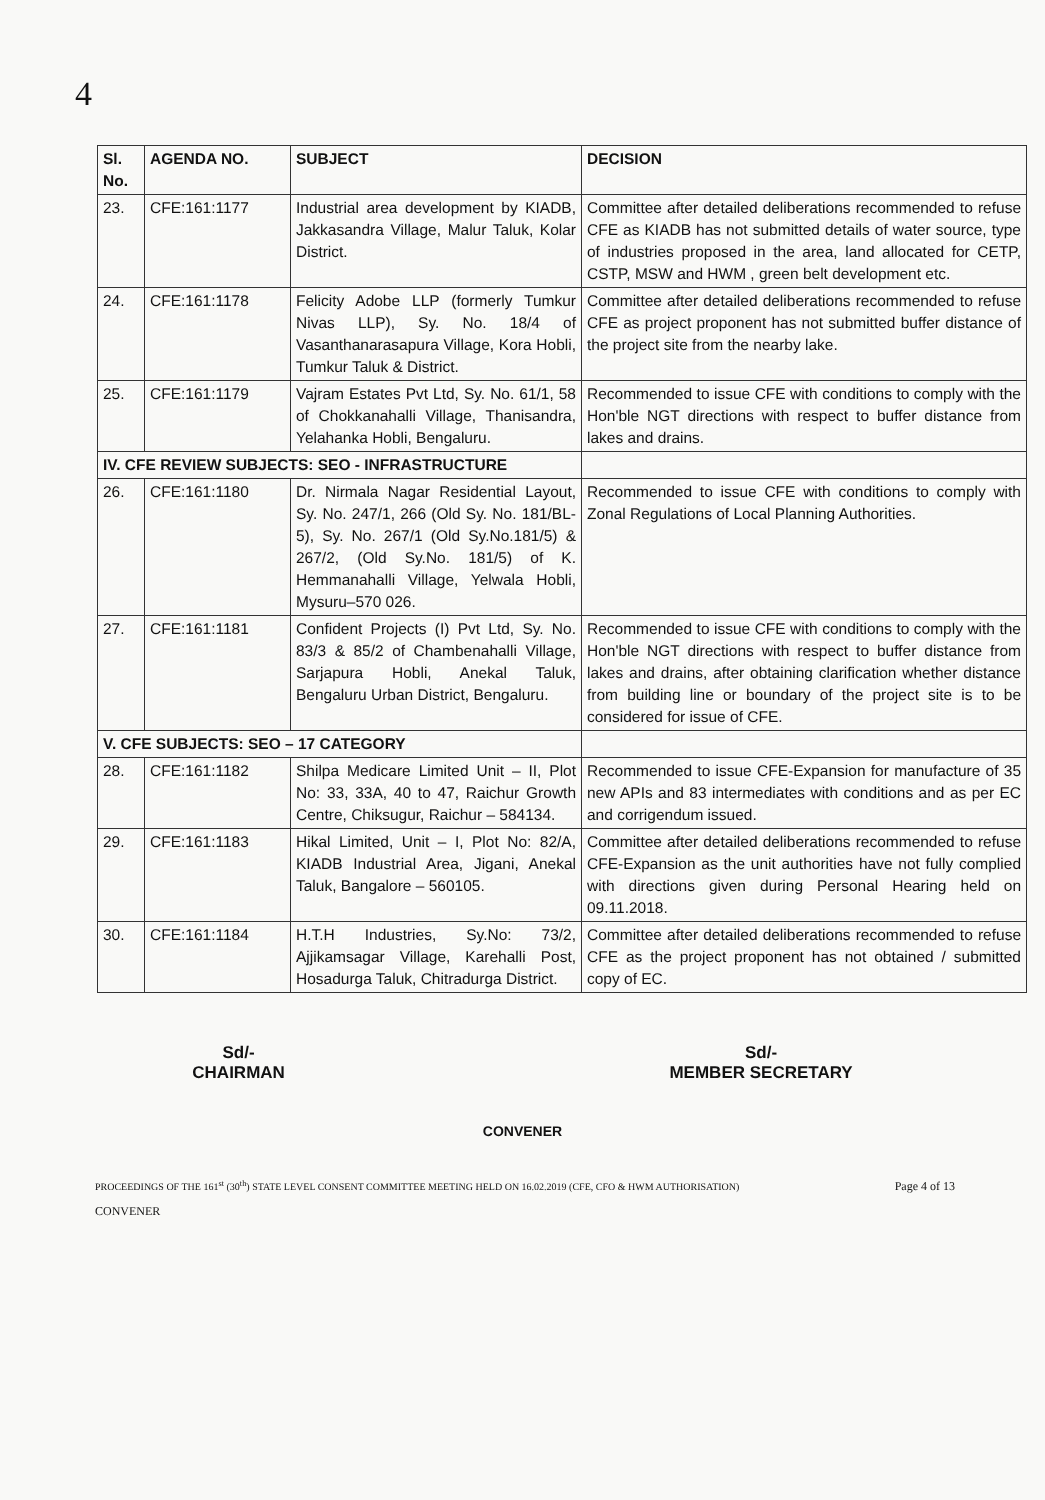4
| Sl. No. | AGENDA NO. | SUBJECT | DECISION |
| --- | --- | --- | --- |
| 23. | CFE:161:1177 | Industrial area development by KIADB, Jakkasandra Village, Malur Taluk, Kolar District. | Committee after detailed deliberations recommended to refuse CFE as KIADB has not submitted details of water source, type of industries proposed in the area, land allocated for CETP, CSTP, MSW and HWM , green belt development etc. |
| 24. | CFE:161:1178 | Felicity Adobe LLP (formerly Tumkur Nivas LLP), Sy. No. 18/4 of Vasanthanarasapura Village, Kora Hobli, Tumkur Taluk & District. | Committee after detailed deliberations recommended to refuse CFE as project proponent has not submitted buffer distance of the project site from the nearby lake. |
| 25. | CFE:161:1179 | Vajram Estates Pvt Ltd, Sy. No. 61/1, 58 of Chokkanahalli Village, Thanisandra, Yelahanka Hobli, Bengaluru. | Recommended to issue CFE with conditions to comply with the Hon'ble NGT directions with respect to buffer distance from lakes and drains. |
| IV. CFE REVIEW SUBJECTS: SEO - INFRASTRUCTURE | | | |
| 26. | CFE:161:1180 | Dr. Nirmala Nagar Residential Layout, Sy. No. 247/1, 266 (Old Sy. No. 181/BL-5), Sy. No. 267/1 (Old Sy.No.181/5) & 267/2, (Old Sy.No. 181/5) of K. Hemmanahalli Village, Yelwala Hobli, Mysuru–570 026. | Recommended to issue CFE with conditions to comply with Zonal Regulations of Local Planning Authorities. |
| 27. | CFE:161:1181 | Confident Projects (I) Pvt Ltd, Sy. No. 83/3 & 85/2 of Chambenahalli Village, Sarjapura Hobli, Anekal Taluk, Bengaluru Urban District, Bengaluru. | Recommended to issue CFE with conditions to comply with the Hon'ble NGT directions with respect to buffer distance from lakes and drains, after obtaining clarification whether distance from building line or boundary of the project site is to be considered for issue of CFE. |
| V. CFE SUBJECTS: SEO – 17 CATEGORY | | | |
| 28. | CFE:161:1182 | Shilpa Medicare Limited Unit – II, Plot No: 33, 33A, 40 to 47, Raichur Growth Centre, Chiksugur, Raichur – 584134. | Recommended to issue CFE-Expansion for manufacture of 35 new APIs and 83 intermediates with conditions and as per EC and corrigendum issued. |
| 29. | CFE:161:1183 | Hikal Limited, Unit – I, Plot No: 82/A, KIADB Industrial Area, Jigani, Anekal Taluk, Bangalore – 560105. | Committee after detailed deliberations recommended to refuse CFE-Expansion as the unit authorities have not fully complied with directions given during Personal Hearing held on 09.11.2018. |
| 30. | CFE:161:1184 | H.T.H Industries, Sy.No: 73/2, Ajjikamsagar Village, Karehalli Post, Hosadurga Taluk, Chitradurga District. | Committee after detailed deliberations recommended to refuse CFE as the project proponent has not obtained / submitted copy of EC. |
Sd/-
CHAIRMAN
Sd/-
MEMBER SECRETARY
CONVENER
PROCEEDINGS OF THE 161<sup>st</sup> (30<sup>th</sup>) STATE LEVEL CONSENT COMMITTEE MEETING HELD ON 16.02.2019 (CFE, CFO & HWM AUTHORISATION) Page 4 of 13
CONVENER